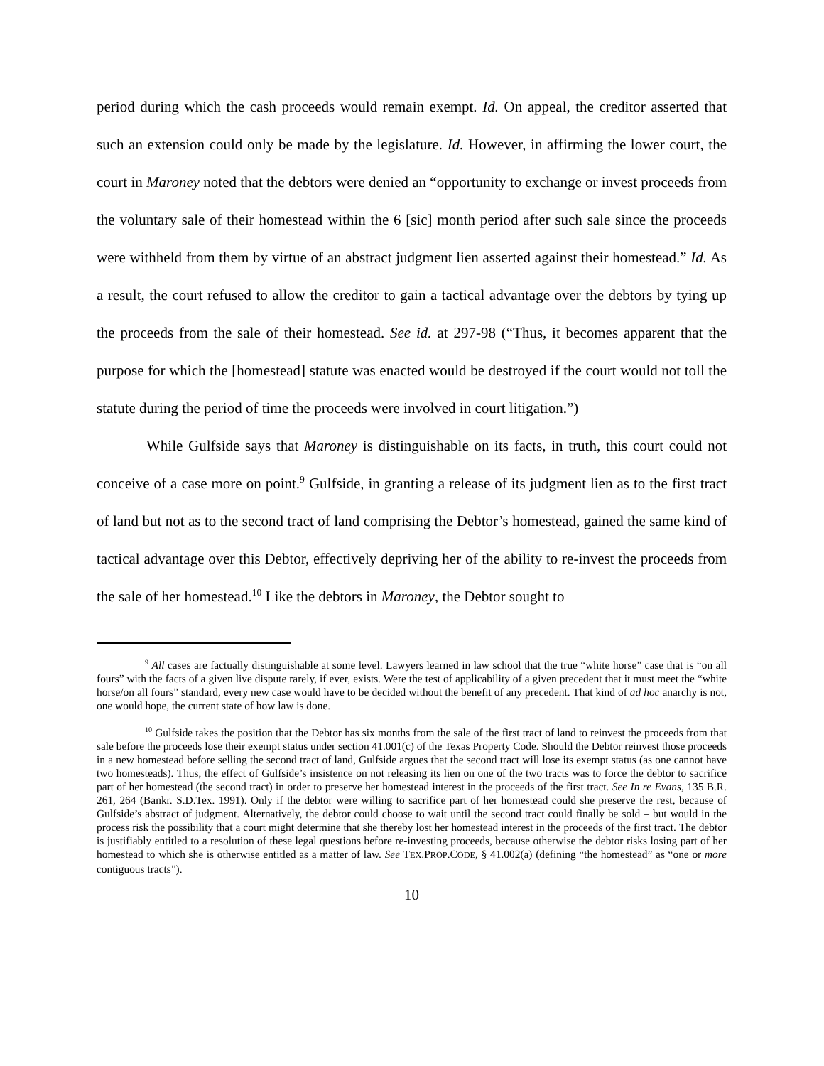period during which the cash proceeds would remain exempt. Id. On appeal, the creditor asserted that such an extension could only be made by the legislature. Id. However, in affirming the lower court, the court in Maroney noted that the debtors were denied an “opportunity to exchange or invest proceeds from the voluntary sale of their homestead within the 6 [sic] month period after such sale since the proceeds were withheld from them by virtue of an abstract judgment lien asserted against their homestead.” Id. As a result, the court refused to allow the creditor to gain a tactical advantage over the debtors by tying up the proceeds from the sale of their homestead. See id. at 297-98 (“Thus, it becomes apparent that the purpose for which the [homestead] statute was enacted would be destroyed if the court would not toll the statute during the period of time the proceeds were involved in court litigation.”)
While Gulfside says that Maroney is distinguishable on its facts, in truth, this court could not conceive of a case more on point.<sup>9</sup> Gulfside, in granting a release of its judgment lien as to the first tract of land but not as to the second tract of land comprising the Debtor’s homestead, gained the same kind of tactical advantage over this Debtor, effectively depriving her of the ability to re-invest the proceeds from the sale of her homestead.<sup>10</sup> Like the debtors in Maroney, the Debtor sought to
<sup>9</sup> All cases are factually distinguishable at some level. Lawyers learned in law school that the true “white horse” case that is “on all fours” with the facts of a given live dispute rarely, if ever, exists. Were the test of applicability of a given precedent that it must meet the “white horse/on all fours” standard, every new case would have to be decided without the benefit of any precedent. That kind of ad hoc anarchy is not, one would hope, the current state of how law is done.
<sup>10</sup> Gulfside takes the position that the Debtor has six months from the sale of the first tract of land to reinvest the proceeds from that sale before the proceeds lose their exempt status under section 41.001(c) of the Texas Property Code. Should the Debtor reinvest those proceeds in a new homestead before selling the second tract of land, Gulfside argues that the second tract will lose its exempt status (as one cannot have two homesteads). Thus, the effect of Gulfside’s insistence on not releasing its lien on one of the two tracts was to force the debtor to sacrifice part of her homestead (the second tract) in order to preserve her homestead interest in the proceeds of the first tract. See In re Evans, 135 B.R. 261, 264 (Bankr. S.D.Tex. 1991). Only if the debtor were willing to sacrifice part of her homestead could she preserve the rest, because of Gulfside’s abstract of judgment. Alternatively, the debtor could choose to wait until the second tract could finally be sold – but would in the process risk the possibility that a court might determine that she thereby lost her homestead interest in the proceeds of the first tract. The debtor is justifiably entitled to a resolution of these legal questions before re-investing proceeds, because otherwise the debtor risks losing part of her homestead to which she is otherwise entitled as a matter of law. See TEX.PROP.CODE, § 41.002(a) (defining “the homestead” as “one or more contiguous tracts”).
10